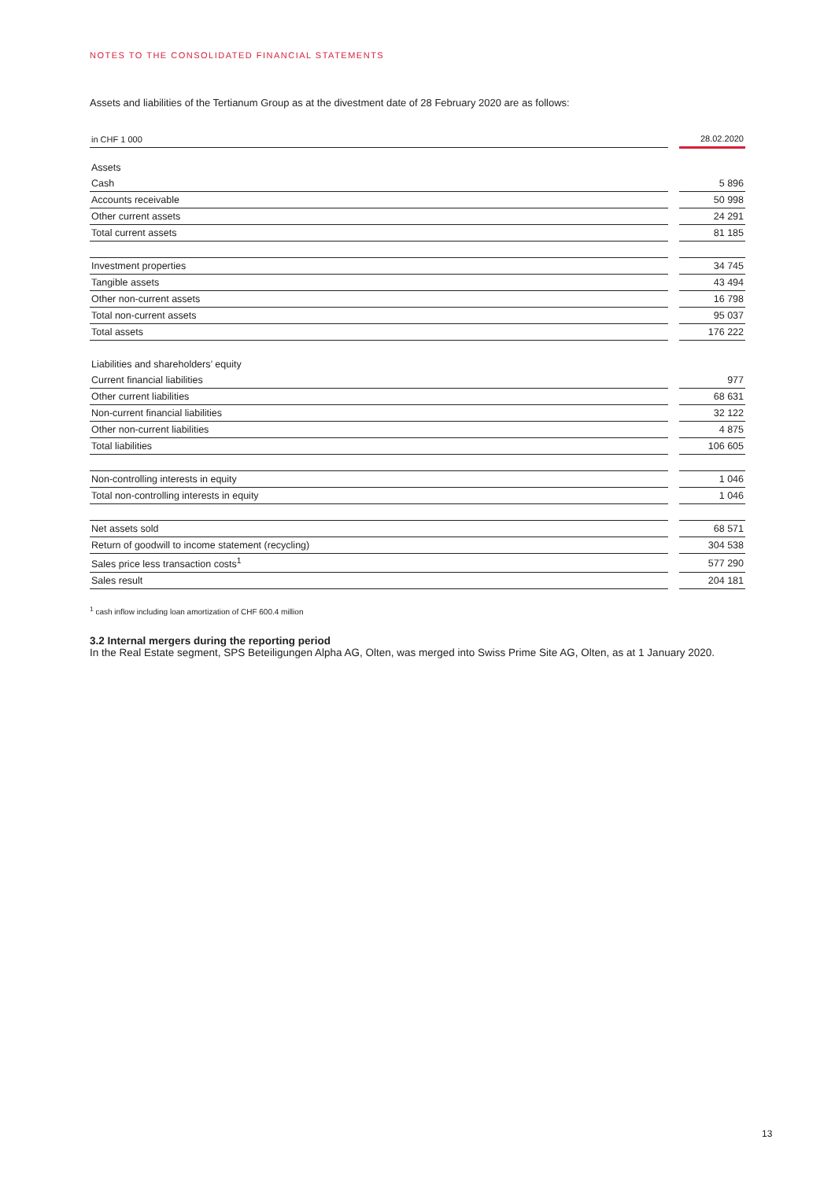NOTES TO THE CONSOLIDATED FINANCIAL STATEMENTS
Assets and liabilities of the Tertianum Group as at the divestment date of 28 February 2020 are as follows:
| in CHF 1 000 | | 28.02.2020 |
| --- | --- | --- |
| Assets | | |
| Cash | | 5 896 |
| Accounts receivable | | 50 998 |
| Other current assets | | 24 291 |
| Total current assets | | 81 185 |
| Investment properties | | 34 745 |
| Tangible assets | | 43 494 |
| Other non-current assets | | 16 798 |
| Total non-current assets | | 95 037 |
| Total assets | | 176 222 |
| Liabilities and shareholders’ equity | | |
| Current financial liabilities | | 977 |
| Other current liabilities | | 68 631 |
| Non-current financial liabilities | | 32 122 |
| Other non-current liabilities | | 4 875 |
| Total liabilities | | 106 605 |
| Non-controlling interests in equity | | 1 046 |
| Total non-controlling interests in equity | | 1 046 |
| Net assets sold | | 68 571 |
| Return of goodwill to income statement (recycling) | | 304 538 |
| Sales price less transaction costs<sup>1</sup> | | 577 290 |
| Sales result | | 204 181 |
<sup>1</sup> cash inflow including loan amortization of CHF 600.4 million
3.2 Internal mergers during the reporting period
In the Real Estate segment, SPS Beteiligungen Alpha AG, Olten, was merged into Swiss Prime Site AG, Olten, as at 1 January 2020.
13